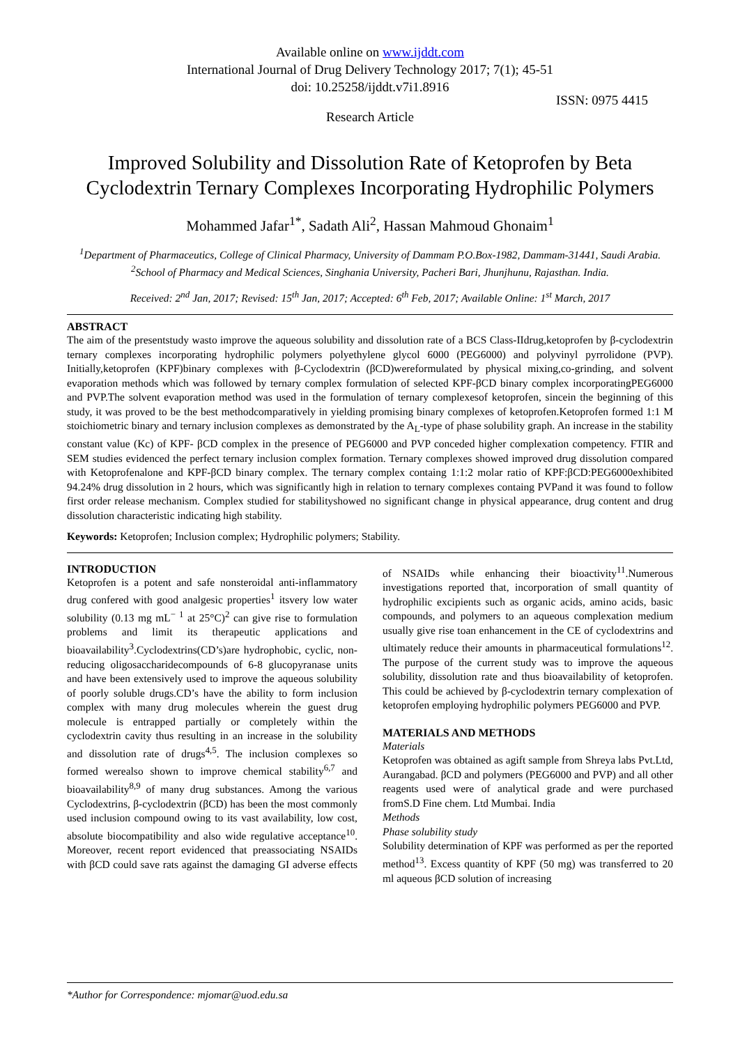Available online on www.ijddt.com
International Journal of Drug Delivery Technology 2017; 7(1); 45-51
doi: 10.25258/ijddt.v7i1.8916
ISSN: 0975 4415
Research Article
Improved Solubility and Dissolution Rate of Ketoprofen by Beta Cyclodextrin Ternary Complexes Incorporating Hydrophilic Polymers
Mohammed Jafar<sup>1*</sup>, Sadath Ali<sup>2</sup>, Hassan Mahmoud Ghonaim<sup>1</sup>
<sup>1</sup> Department of Pharmaceutics, College of Clinical Pharmacy, University of Dammam P.O.Box-1982, Dammam-31441, Saudi Arabia.
<sup>2</sup> School of Pharmacy and Medical Sciences, Singhania University, Pacheri Bari, Jhunjhunu, Rajasthan. India.
Received: 2<sup>nd</sup> Jan, 2017; Revised: 15<sup>th</sup> Jan, 2017; Accepted: 6<sup>th</sup> Feb, 2017; Available Online: 1<sup>st</sup> March, 2017
ABSTRACT
The aim of the presentstudy wasto improve the aqueous solubility and dissolution rate of a BCS Class-IIdrug,ketoprofen by β-cyclodextrin ternary complexes incorporating hydrophilic polymers polyethylene glycol 6000 (PEG6000) and polyvinyl pyrrolidone (PVP). Initially,ketoprofen (KPF)binary complexes with β-Cyclodextrin (βCD)wereformulated by physical mixing,co-grinding, and solvent evaporation methods which was followed by ternary complex formulation of selected KPF-βCD binary complex incorporatingPEG6000 and PVP.The solvent evaporation method was used in the formulation of ternary complexesof ketoprofen, sincein the beginning of this study, it was proved to be the best methodcomparatively in yielding promising binary complexes of ketoprofen.Ketoprofen formed 1:1 M stoichiometric binary and ternary inclusion complexes as demonstrated by the A<sub>L</sub>-type of phase solubility graph. An increase in the stability constant value (Kc) of KPF- βCD complex in the presence of PEG6000 and PVP conceded higher complexation competency. FTIR and SEM studies evidenced the perfect ternary inclusion complex formation. Ternary complexes showed improved drug dissolution compared with Ketoprofenalone and KPF-βCD binary complex. The ternary complex containg 1:1:2 molar ratio of KPF:βCD:PEG6000exhibited 94.24% drug dissolution in 2 hours, which was significantly high in relation to ternary complexes containg PVPand it was found to follow first order release mechanism. Complex studied for stabilityshowed no significant change in physical appearance, drug content and drug dissolution characteristic indicating high stability.
Keywords: Ketoprofen; Inclusion complex; Hydrophilic polymers; Stability.
INTRODUCTION
Ketoprofen is a potent and safe nonsteroidal anti-inflammatory drug confered with good analgesic properties<sup>1</sup> itsvery low water solubility (0.13 mg mL<sup>− 1</sup> at 25°C)<sup>2</sup> can give rise to formulation problems and limit its therapeutic applications and bioavailability<sup>3</sup>.Cyclodextrins(CD’s)are hydrophobic, cyclic, non-reducing oligosaccharidecompounds of 6-8 glucopyranase units and have been extensively used to improve the aqueous solubility of poorly soluble drugs.CD’s have the ability to form inclusion complex with many drug molecules wherein the guest drug molecule is entrapped partially or completely within the cyclodextrin cavity thus resulting in an increase in the solubility and dissolution rate of drugs<sup>4,5</sup>. The inclusion complexes so formed werealso shown to improve chemical stability<sup>6,7</sup> and bioavailability<sup>8,9</sup> of many drug substances. Among the various Cyclodextrins, β-cyclodextrin (βCD) has been the most commonly used inclusion compound owing to its vast availability, low cost, absolute biocompatibility and also wide regulative acceptance<sup>10</sup>. Moreover, recent report evidenced that preassociating NSAIDs with βCD could save rats against the damaging GI adverse effects of NSAIDs while enhancing their bioactivity<sup>11</sup>.Numerous investigations reported that, incorporation of small quantity of hydrophilic excipients such as organic acids, amino acids, basic compounds, and polymers to an aqueous complexation medium usually give rise toan enhancement in the CE of cyclodextrins and ultimately reduce their amounts in pharmaceutical formulations<sup>12</sup>. The purpose of the current study was to improve the aqueous solubility, dissolution rate and thus bioavailability of ketoprofen. This could be achieved by β-cyclodextrin ternary complexation of ketoprofen employing hydrophilic polymers PEG6000 and PVP.
MATERIALS AND METHODS
Materials
Ketoprofen was obtained as agift sample from Shreya labs Pvt.Ltd, Aurangabad. βCD and polymers (PEG6000 and PVP) and all other reagents used were of analytical grade and were purchased fromS.D Fine chem. Ltd Mumbai. India
Methods
Phase solubility study
Solubility determination of KPF was performed as per the reported method<sup>13</sup>. Excess quantity of KPF (50 mg) was transferred to 20 ml aqueous βCD solution of increasing
*Author for Correspondence: mjomar@uod.edu.sa